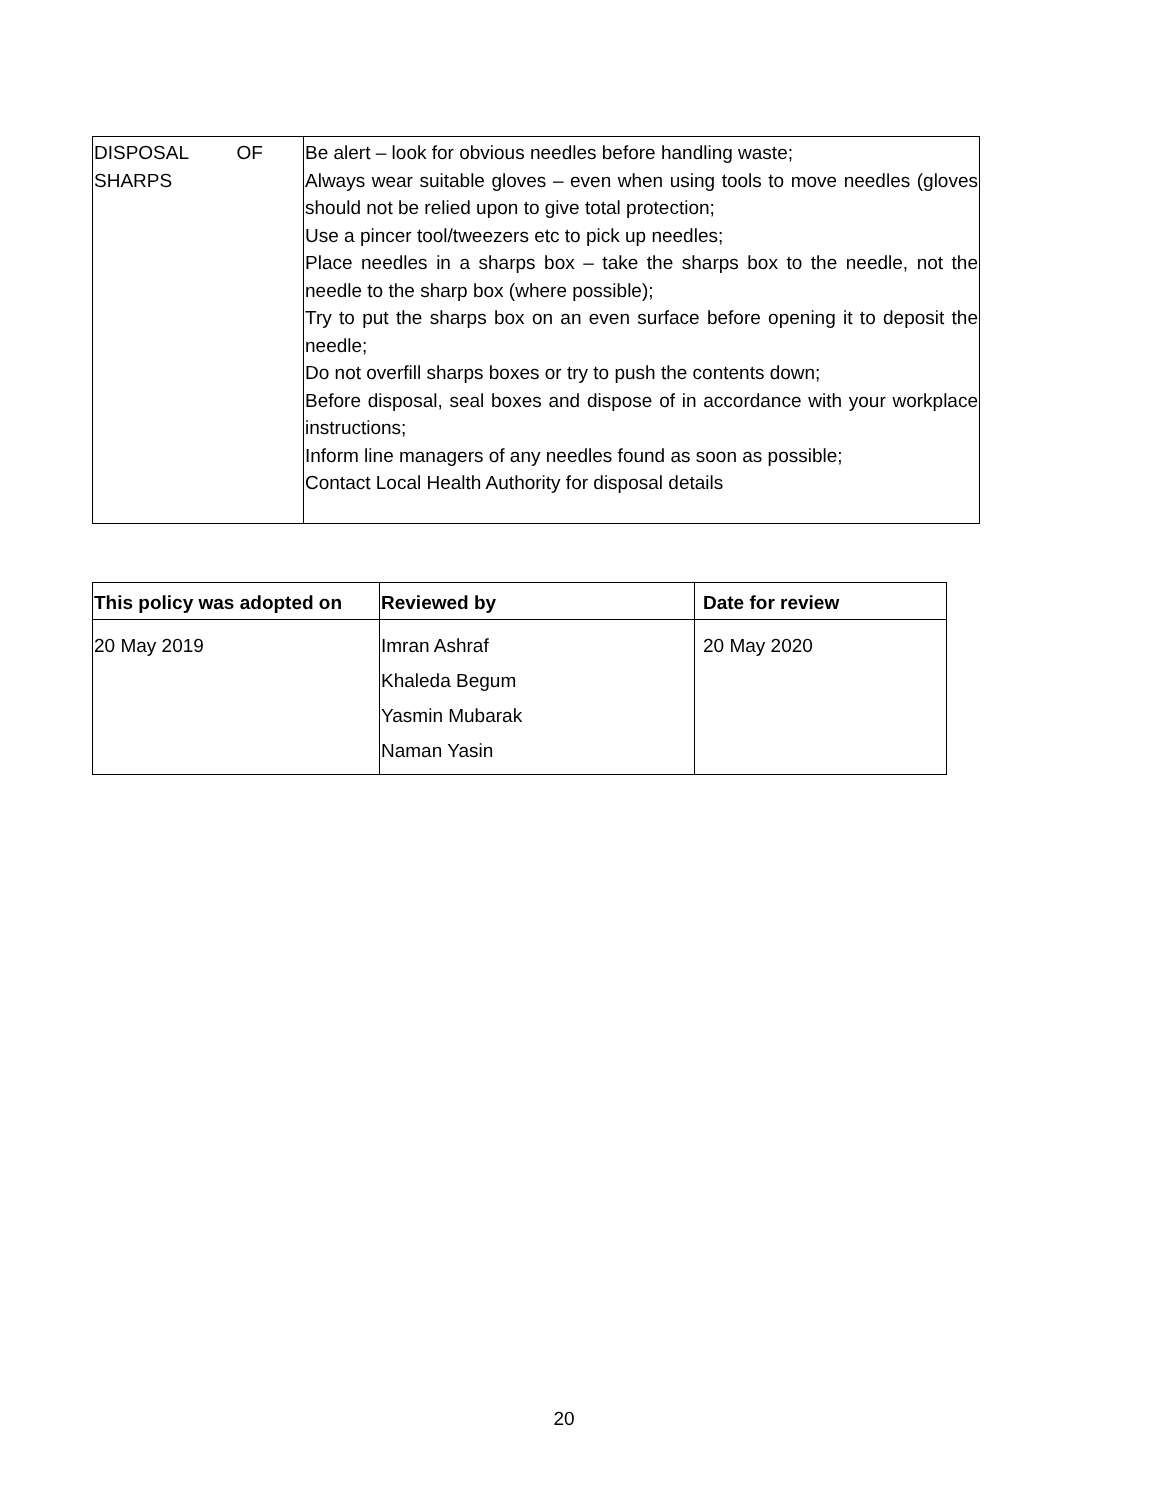| DISPOSAL OF SHARPS | Be alert – look for obvious needles before handling waste; Always wear suitable gloves – even when using tools to move needles (gloves should not be relied upon to give total protection; Use a pincer tool/tweezers etc to pick up needles; Place needles in a sharps box – take the sharps box to the needle, not the needle to the sharp box (where possible); Try to put the sharps box on an even surface before opening it to deposit the needle; Do not overfill sharps boxes or try to push the contents down; Before disposal, seal boxes and dispose of in accordance with your workplace instructions; Inform line managers of any needles found as soon as possible; Contact Local Health Authority for disposal details |
| This policy was adopted on | Reviewed by | Date for review |
| --- | --- | --- |
| 20 May 2019 | Imran Ashraf Khaleda Begum Yasmin Mubarak Naman Yasin | 20 May 2020 |
20